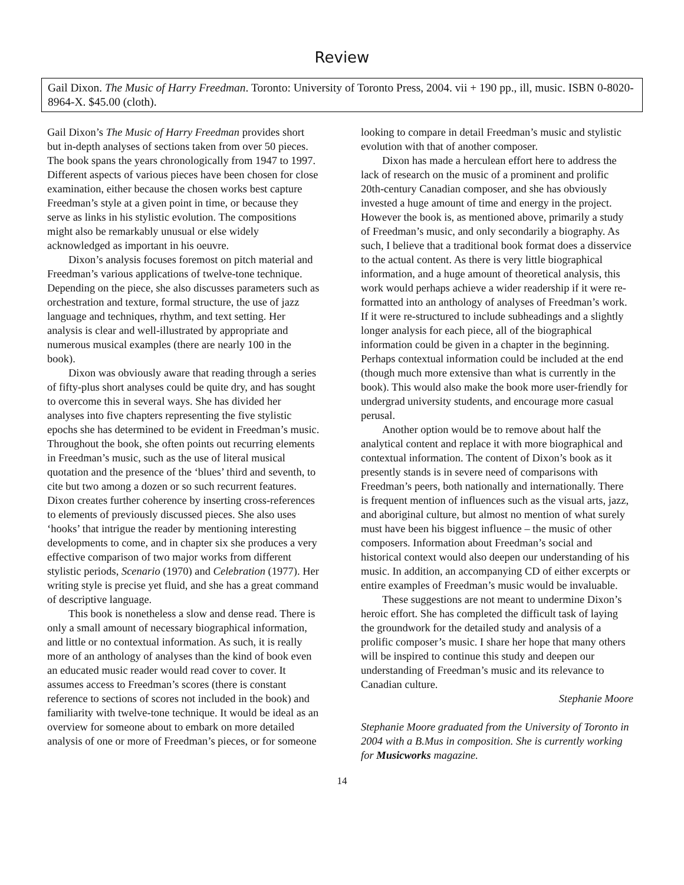Review
Gail Dixon. The Music of Harry Freedman. Toronto: University of Toronto Press, 2004. vii + 190 pp., ill, music. ISBN 0-8020-8964-X. $45.00 (cloth).
Gail Dixon’s The Music of Harry Freedman provides short but in-depth analyses of sections taken from over 50 pieces. The book spans the years chronologically from 1947 to 1997. Different aspects of various pieces have been chosen for close examination, either because the chosen works best capture Freedman’s style at a given point in time, or because they serve as links in his stylistic evolution. The compositions might also be remarkably unusual or else widely acknowledged as important in his oeuvre.
Dixon’s analysis focuses foremost on pitch material and Freedman’s various applications of twelve-tone technique. Depending on the piece, she also discusses parameters such as orchestration and texture, formal structure, the use of jazz language and techniques, rhythm, and text setting. Her analysis is clear and well-illustrated by appropriate and numerous musical examples (there are nearly 100 in the book).
Dixon was obviously aware that reading through a series of fifty-plus short analyses could be quite dry, and has sought to overcome this in several ways. She has divided her analyses into five chapters representing the five stylistic epochs she has determined to be evident in Freedman’s music. Throughout the book, she often points out recurring elements in Freedman’s music, such as the use of literal musical quotation and the presence of the ‘blues’ third and seventh, to cite but two among a dozen or so such recurrent features. Dixon creates further coherence by inserting cross-references to elements of previously discussed pieces. She also uses ‘hooks’ that intrigue the reader by mentioning interesting developments to come, and in chapter six she produces a very effective comparison of two major works from different stylistic periods, Scenario (1970) and Celebration (1977). Her writing style is precise yet fluid, and she has a great command of descriptive language.
This book is nonetheless a slow and dense read. There is only a small amount of necessary biographical information, and little or no contextual information. As such, it is really more of an anthology of analyses than the kind of book even an educated music reader would read cover to cover. It assumes access to Freedman’s scores (there is constant reference to sections of scores not included in the book) and familiarity with twelve-tone technique. It would be ideal as an overview for someone about to embark on more detailed analysis of one or more of Freedman’s pieces, or for someone
looking to compare in detail Freedman’s music and stylistic evolution with that of another composer.
Dixon has made a herculean effort here to address the lack of research on the music of a prominent and prolific 20th-century Canadian composer, and she has obviously invested a huge amount of time and energy in the project. However the book is, as mentioned above, primarily a study of Freedman’s music, and only secondarily a biography. As such, I believe that a traditional book format does a disservice to the actual content. As there is very little biographical information, and a huge amount of theoretical analysis, this work would perhaps achieve a wider readership if it were re-formatted into an anthology of analyses of Freedman’s work. If it were re-structured to include subheadings and a slightly longer analysis for each piece, all of the biographical information could be given in a chapter in the beginning. Perhaps contextual information could be included at the end (though much more extensive than what is currently in the book). This would also make the book more user-friendly for undergrad university students, and encourage more casual perusal.
Another option would be to remove about half the analytical content and replace it with more biographical and contextual information. The content of Dixon’s book as it presently stands is in severe need of comparisons with Freedman’s peers, both nationally and internationally. There is frequent mention of influences such as the visual arts, jazz, and aboriginal culture, but almost no mention of what surely must have been his biggest influence – the music of other composers. Information about Freedman’s social and historical context would also deepen our understanding of his music. In addition, an accompanying CD of either excerpts or entire examples of Freedman’s music would be invaluable.
These suggestions are not meant to undermine Dixon’s heroic effort. She has completed the difficult task of laying the groundwork for the detailed study and analysis of a prolific composer’s music. I share her hope that many others will be inspired to continue this study and deepen our understanding of Freedman’s music and its relevance to Canadian culture.
Stephanie Moore
Stephanie Moore graduated from the University of Toronto in 2004 with a B.Mus in composition. She is currently working for Musicworks magazine.
14